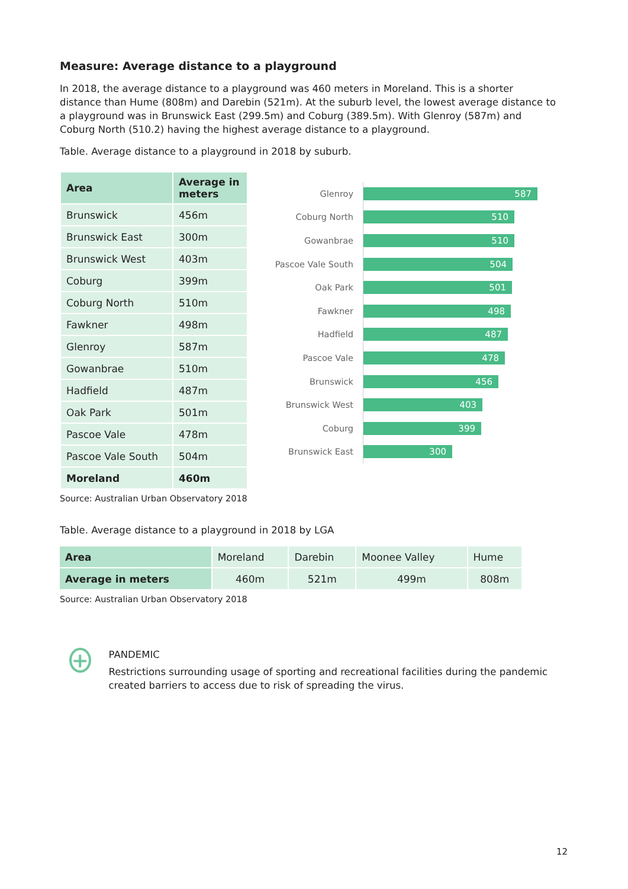Measure: Average distance to a playground
In 2018, the average distance to a playground was 460 meters in Moreland. This is a shorter distance than Hume (808m) and Darebin (521m). At the suburb level, the lowest average distance to a playground was in Brunswick East (299.5m) and Coburg (389.5m). With Glenroy (587m) and Coburg North (510.2) having the highest average distance to a playground.
Table. Average distance to a playground in 2018 by suburb.
| Area | Average in meters |
| --- | --- |
| Brunswick | 456m |
| Brunswick East | 300m |
| Brunswick West | 403m |
| Coburg | 399m |
| Coburg North | 510m |
| Fawkner | 498m |
| Glenroy | 587m |
| Gowanbrae | 510m |
| Hadfield | 487m |
| Oak Park | 501m |
| Pascoe Vale | 478m |
| Pascoe Vale South | 504m |
| Moreland | 460m |
Source: Australian Urban Observatory 2018
Glenroy
587
Coburg North
510
Gowanbrae
510
Pascoe Vale South
504
Oak Park
501
Fawkner
498
Hadfield
487
Pascoe Vale
478
Brunswick
456
Brunswick West
403
Coburg
399
Brunswick East
300
Table. Average distance to a playground in 2018 by LGA
| Area | Moreland | Darebin | Moonee Valley | Hume |
| Average in meters | 460m | 521m | 499m | 808m |
Source: Australian Urban Observatory 2018
+
PANDEMIC
Restrictions surrounding usage of sporting and recreational facilities during the pandemic created barriers to access due to risk of spreading the virus.
12